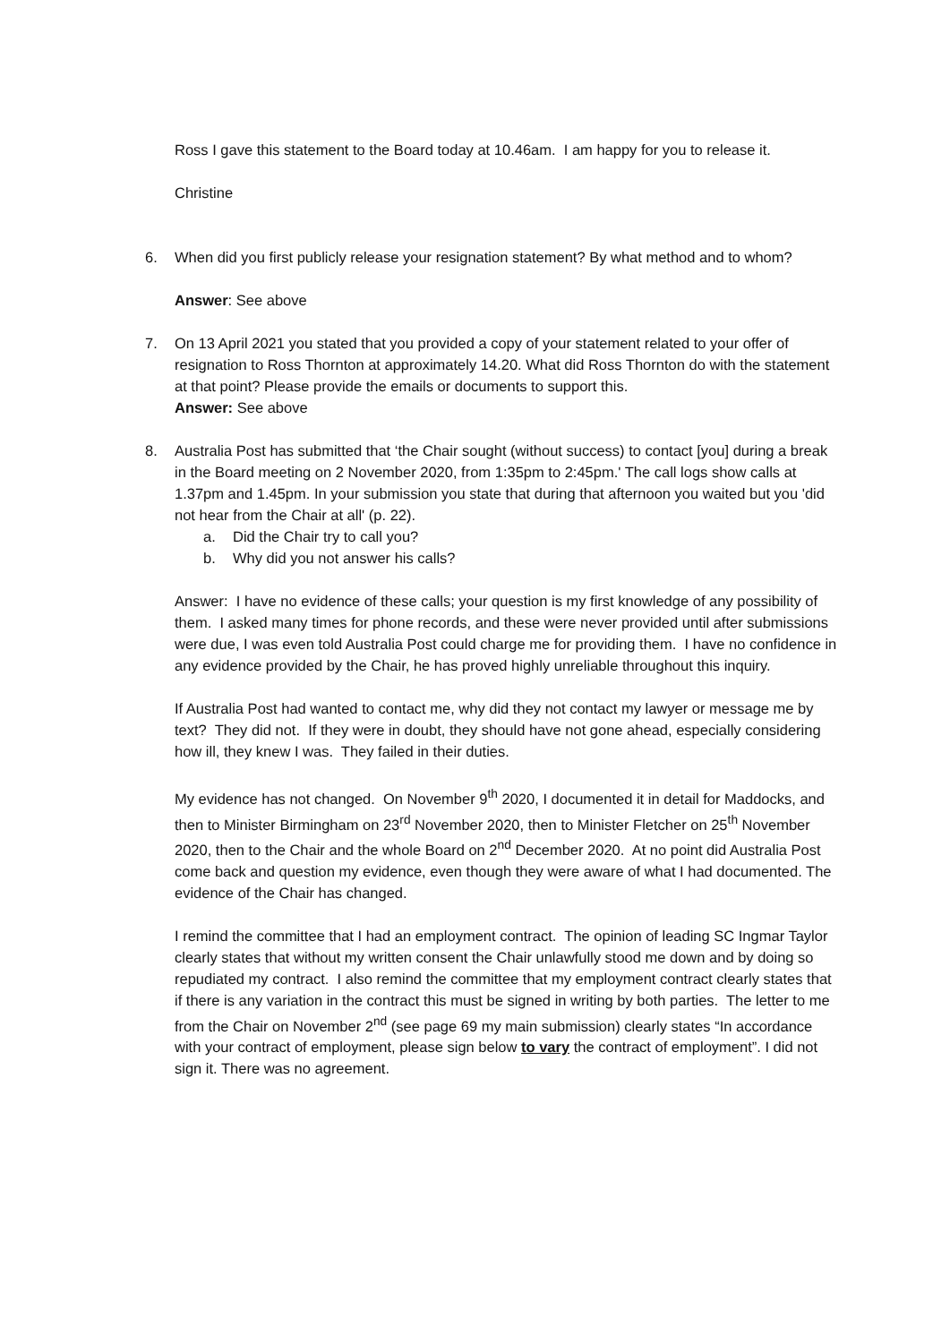Ross I gave this statement to the Board today at 10.46am. I am happy for you to release it.
Christine
6. When did you first publicly release your resignation statement? By what method and to whom?
Answer: See above
7. On 13 April 2021 you stated that you provided a copy of your statement related to your offer of resignation to Ross Thornton at approximately 14.20. What did Ross Thornton do with the statement at that point? Please provide the emails or documents to support this.
Answer: See above
8. Australia Post has submitted that ‘the Chair sought (without success) to contact [you] during a break in the Board meeting on 2 November 2020, from 1:35pm to 2:45pm.' The call logs show calls at 1.37pm and 1.45pm. In your submission you state that during that afternoon you waited but you 'did not hear from the Chair at all' (p. 22).
a. Did the Chair try to call you?
b. Why did you not answer his calls?
Answer: I have no evidence of these calls; your question is my first knowledge of any possibility of them. I asked many times for phone records, and these were never provided until after submissions were due, I was even told Australia Post could charge me for providing them. I have no confidence in any evidence provided by the Chair, he has proved highly unreliable throughout this inquiry.
If Australia Post had wanted to contact me, why did they not contact my lawyer or message me by text? They did not. If they were in doubt, they should have not gone ahead, especially considering how ill, they knew I was. They failed in their duties.
My evidence has not changed. On November 9<sup>th</sup> 2020, I documented it in detail for Maddocks, and then to Minister Birmingham on 23<sup>rd</sup> November 2020, then to Minister Fletcher on 25<sup>th</sup> November 2020, then to the Chair and the whole Board on 2<sup>nd</sup> December 2020. At no point did Australia Post come back and question my evidence, even though they were aware of what I had documented. The evidence of the Chair has changed.
I remind the committee that I had an employment contract. The opinion of leading SC Ingmar Taylor clearly states that without my written consent the Chair unlawfully stood me down and by doing so repudiated my contract. I also remind the committee that my employment contract clearly states that if there is any variation in the contract this must be signed in writing by both parties. The letter to me from the Chair on November 2<sup>nd</sup> (see page 69 my main submission) clearly states “In accordance with your contract of employment, please sign below to vary the contract of employment”. I did not sign it. There was no agreement.